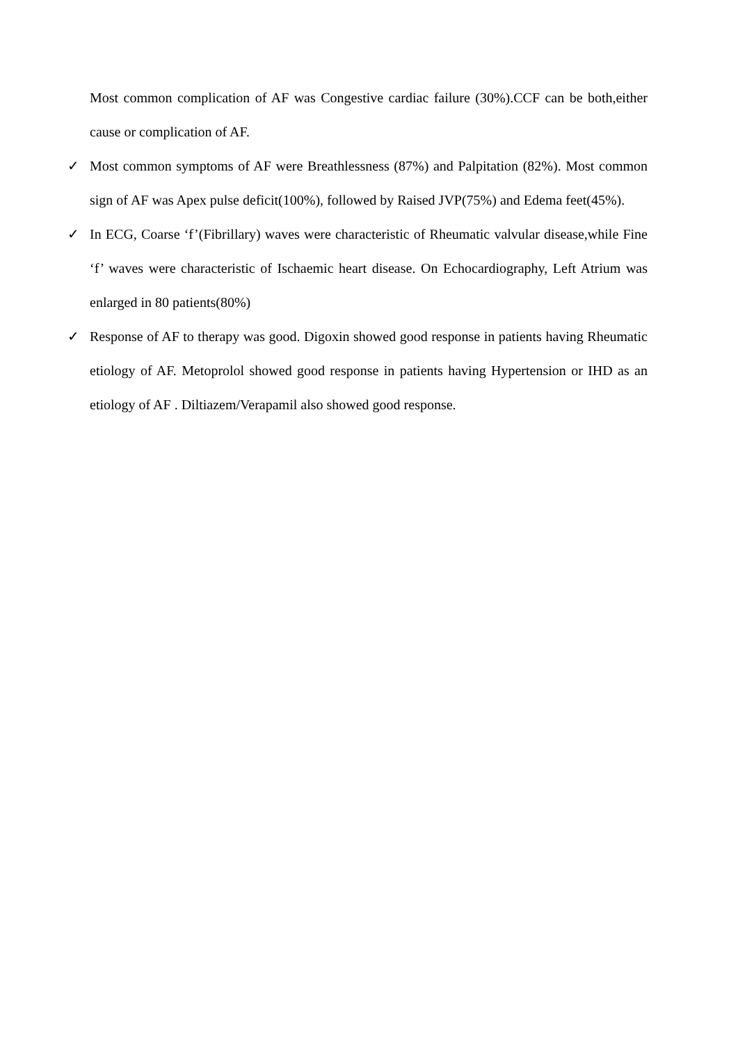Most common complication of AF was Congestive cardiac failure (30%).CCF can be both,either cause or complication of AF.
✓ Most common symptoms of AF were Breathlessness (87%) and Palpitation (82%). Most common sign of AF was Apex pulse deficit(100%), followed by Raised JVP(75%) and Edema feet(45%).
✓ In ECG, Coarse ‘f’(Fibrillary) waves were characteristic of Rheumatic valvular disease,while Fine ‘f’ waves were characteristic of Ischaemic heart disease. On Echocardiography, Left Atrium was enlarged in 80 patients(80%)
✓ Response of AF to therapy was good. Digoxin showed good response in patients having Rheumatic etiology of AF. Metoprolol showed good response in patients having Hypertension or IHD as an etiology of AF . Diltiazem/Verapamil also showed good response.